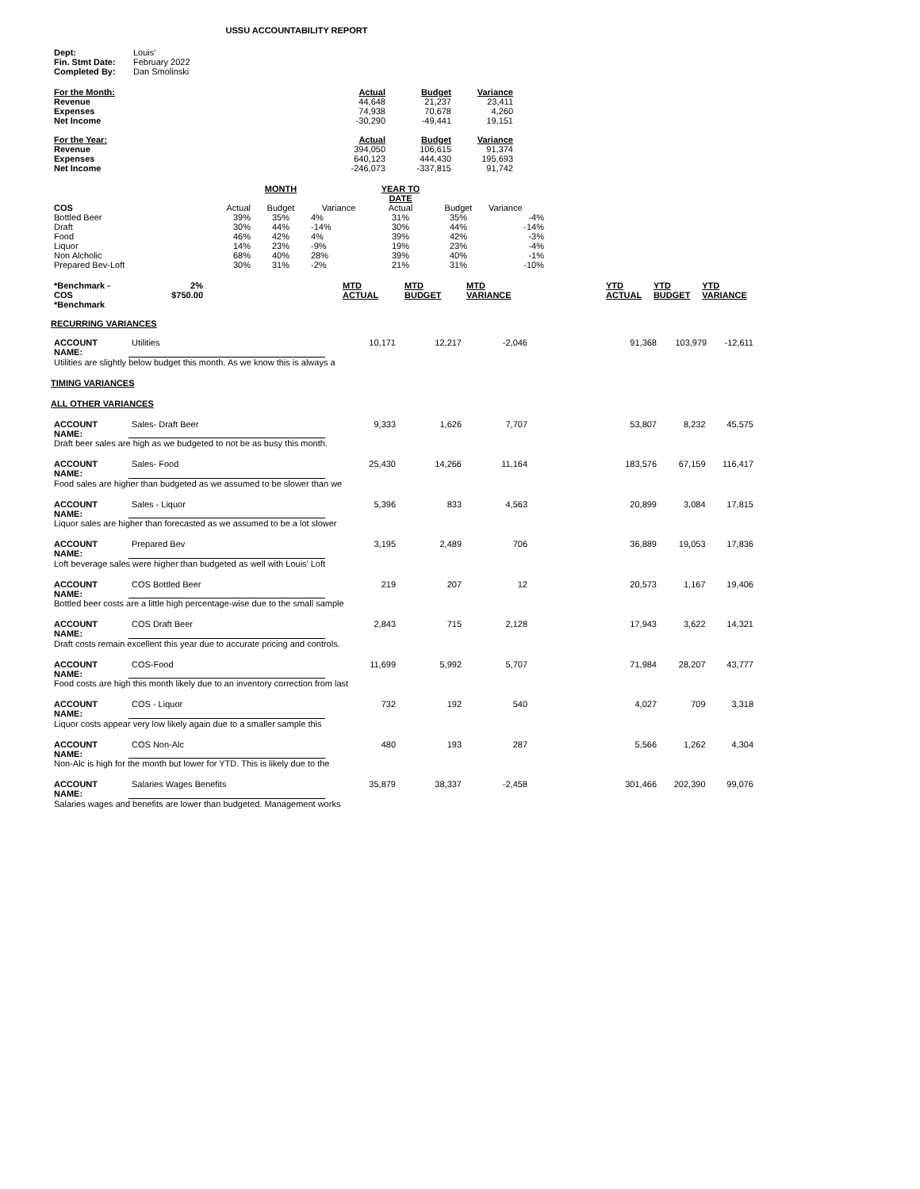USSU ACCOUNTABILITY REPORT
| Dept: | Louis' |
| Fin. Stmt Date: | February 2022 |
| Completed By: | Dan Smolinski |
| For the Month: | Actual | Budget | Variance |
| Revenue | 44,648 | 21,237 | 23,411 |
| Expenses | 74,938 | 70,678 | 4,260 |
| Net Income | -30,290 | -49,441 | 19,151 |
| For the Year: | Actual | Budget | Variance |
| Revenue | 394,050 | 106,615 | 91,374 |
| Expenses | 640,123 | 444,430 | 195,693 |
| Net Income | -246,073 | -337,815 | 91,742 |
| | | MONTH | | YEAR TO DATE | | |
| --- | --- | --- | --- | --- | --- | --- |
| COS | Actual | Budget | Variance | Actual | Budget | Variance |
| Bottled Beer | 39% | 35% | 4% | 31% | 35% | -4% |
| Draft | 30% | 44% | -14% | 30% | 44% | -14% |
| Food | 46% | 42% | 4% | 39% | 42% | -3% |
| Liquor | 14% | 23% | -9% | 19% | 23% | -4% |
| Non Alcholic | 68% | 40% | 28% | 39% | 40% | -1% |
| Prepared Bev-Loft | 30% | 31% | -2% | 21% | 31% | -10% |
| *Benchmark - COS *Benchmark | 2% $750.00 | | MTD ACTUAL | MTD BUDGET | MTD VARIANCE | | YTD ACTUAL | YTD BUDGET | YTD VARIANCE |
RECURRING VARIANCES
| ACCOUNT NAME: | Utilities | 10,171 | 12,217 | -2,046 | 91,368 | 103,979 | -12,611 |
| Utilities are slightly below budget this month. As we know this is always a | | | | | | | |
TIMING VARIANCES
ALL OTHER VARIANCES
| ACCOUNT NAME: | Sales- Draft Beer | 9,333 | 1,626 | 7,707 | 53,807 | 8,232 | 45,575 |
| Draft beer sales are high as we budgeted to not be as busy this month. | | | | | | | |
| ACCOUNT NAME: | Sales- Food | 25,430 | 14,266 | 11,164 | 183,576 | 67,159 | 116,417 |
| Food sales are higher than budgeted as we assumed to be slower than we | | | | | | | |
| ACCOUNT NAME: | Sales - Liquor | 5,396 | 833 | 4,563 | 20,899 | 3,084 | 17,815 |
| Liquor sales are higher than forecasted as we assumed to be a lot slower | | | | | | | |
| ACCOUNT NAME: | Prepared Bev | 3,195 | 2,489 | 706 | 36,889 | 19,053 | 17,836 |
| Loft beverage sales were higher than budgeted as well with Louis' Loft | | | | | | | |
| ACCOUNT NAME: | COS Bottled Beer | 219 | 207 | 12 | 20,573 | 1,167 | 19,406 |
| Bottled beer costs are a little high percentage-wise due to the small sample | | | | | | | |
| ACCOUNT NAME: | COS Draft Beer | 2,843 | 715 | 2,128 | 17,943 | 3,622 | 14,321 |
| Draft costs remain excellent this year due to accurate pricing and controls. | | | | | | | |
| ACCOUNT NAME: | COS-Food | 11,699 | 5,992 | 5,707 | 71,984 | 28,207 | 43,777 |
| Food costs are high this month likely due to an inventory correction from last | | | | | | | |
| ACCOUNT NAME: | COS - Liquor | 732 | 192 | 540 | 4,027 | 709 | 3,318 |
| Liquor costs appear very low likely again due to a smaller sample this | | | | | | | |
| ACCOUNT NAME: | COS Non-Alc | 480 | 193 | 287 | 5,566 | 1,262 | 4,304 |
| Non-Alc is high for the month but lower for YTD. This is likely due to the | | | | | | | |
| ACCOUNT NAME: | Salaries Wages Benefits | 35,879 | 38,337 | -2,458 | 301,466 | 202,390 | 99,076 |
| Salaries wages and benefits are lower than budgeted. Management works | | | | | | | |